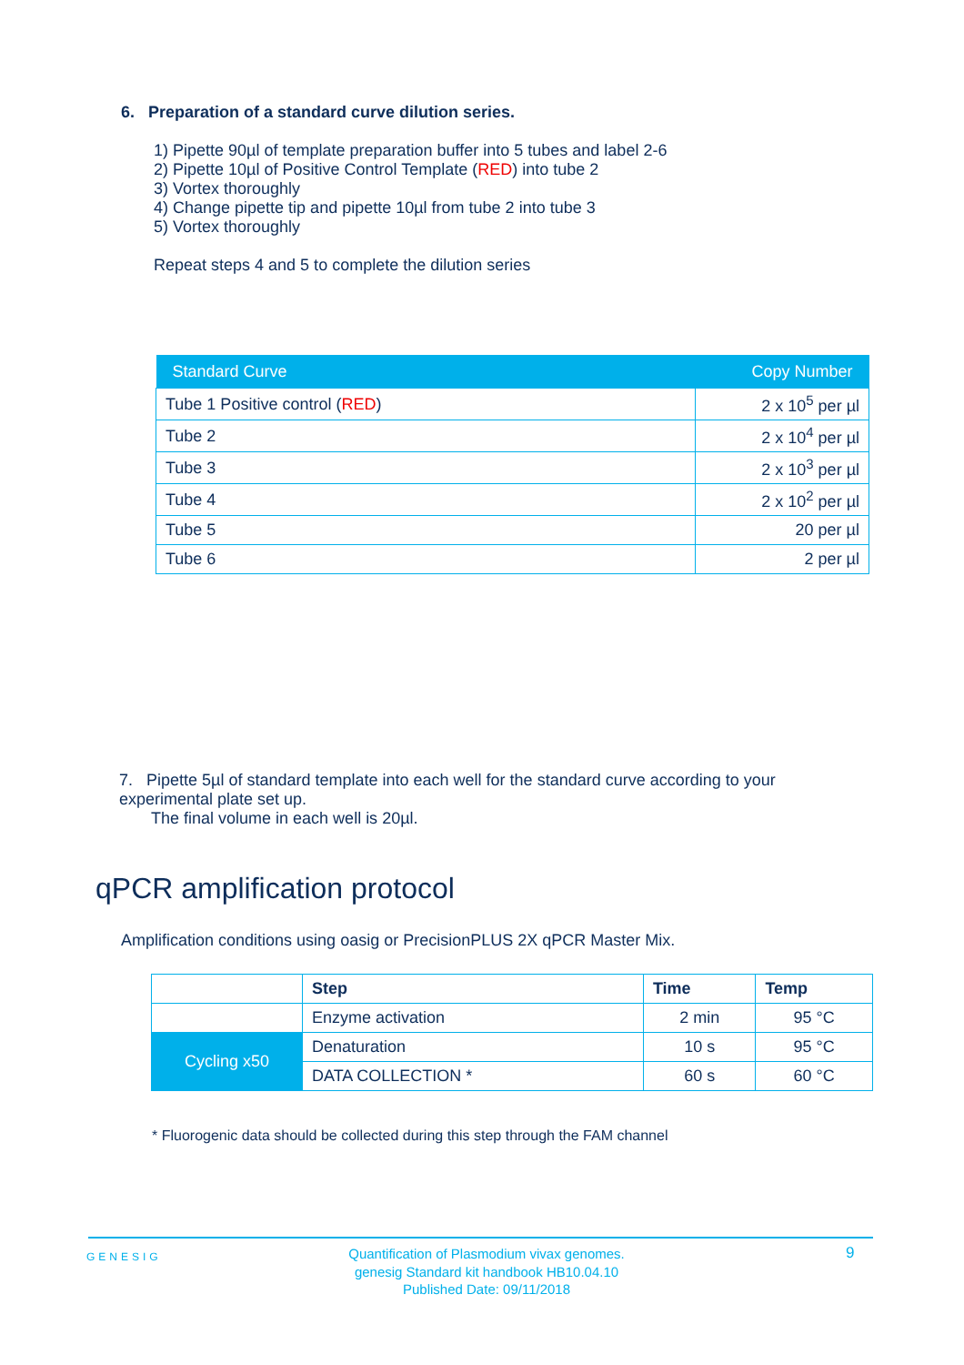6. Preparation of a standard curve dilution series.
1) Pipette 90µl of template preparation buffer into 5 tubes and label 2-6
2) Pipette 10µl of Positive Control Template (RED) into tube 2
3) Vortex thoroughly
4) Change pipette tip and pipette 10µl from tube 2 into tube 3
5) Vortex thoroughly
Repeat steps 4 and 5 to complete the dilution series
| Standard Curve | Copy Number |
| --- | --- |
| Tube 1 Positive control ( RED ) | 2 x 10<sup>5</sup> per µl |
| Tube 2 | 2 x 10<sup>4</sup> per µl |
| Tube 3 | 2 x 10<sup>3</sup> per µl |
| Tube 4 | 2 x 10<sup>2</sup> per µl |
| Tube 5 | 20 per µl |
| Tube 6 | 2 per µl |
7. Pipette 5µl of standard template into each well for the standard curve according to your experimental plate set up.
The final volume in each well is 20µl.
qPCR amplification protocol
Amplification conditions using oasig or PrecisionPLUS 2X qPCR Master Mix.
| | Step | Time | Temp |
| | Enzyme activation | 2 min | 95 °C |
| Cycling x50 | Denaturation | 10 s | 95 °C |
| | DATA COLLECTION * | 60 s | 60 °C |
* Fluorogenic data should be collected during this step through the FAM channel
GENESIG
Quantification of Plasmodium vivax genomes.
genesig Standard kit handbook HB10.04.10
Published Date: 09/11/2018
9